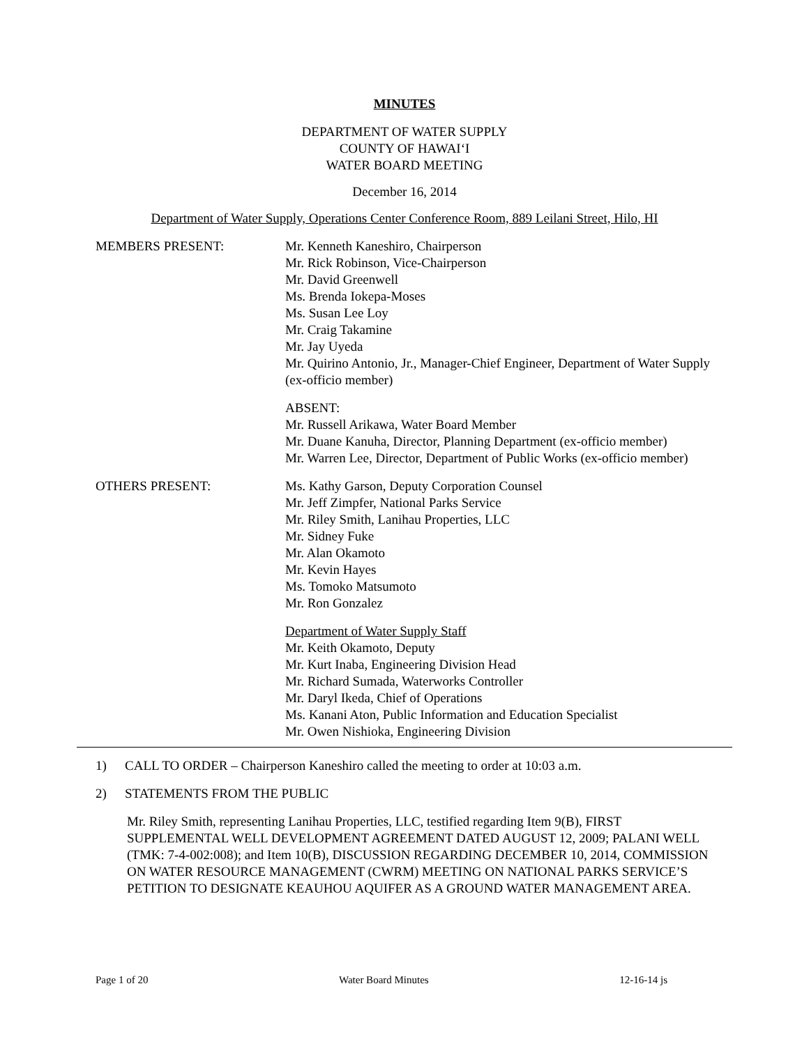MINUTES
DEPARTMENT OF WATER SUPPLY
COUNTY OF HAWAI‘I
WATER BOARD MEETING
December 16, 2014
Department of Water Supply, Operations Center Conference Room, 889 Leilani Street, Hilo, HI
MEMBERS PRESENT: Mr. Kenneth Kaneshiro, Chairperson
Mr. Rick Robinson, Vice-Chairperson
Mr. David Greenwell
Ms. Brenda Iokepa-Moses
Ms. Susan Lee Loy
Mr. Craig Takamine
Mr. Jay Uyeda
Mr. Quirino Antonio, Jr., Manager-Chief Engineer, Department of Water Supply (ex-officio member)
ABSENT:
Mr. Russell Arikawa, Water Board Member
Mr. Duane Kanuha, Director, Planning Department (ex-officio member)
Mr. Warren Lee, Director, Department of Public Works (ex-officio member)
OTHERS PRESENT: Ms. Kathy Garson, Deputy Corporation Counsel
Mr. Jeff Zimpfer, National Parks Service
Mr. Riley Smith, Lanihau Properties, LLC
Mr. Sidney Fuke
Mr. Alan Okamoto
Mr. Kevin Hayes
Ms. Tomoko Matsumoto
Mr. Ron Gonzalez
Department of Water Supply Staff
Mr. Keith Okamoto, Deputy
Mr. Kurt Inaba, Engineering Division Head
Mr. Richard Sumada, Waterworks Controller
Mr. Daryl Ikeda, Chief of Operations
Ms. Kanani Aton, Public Information and Education Specialist
Mr. Owen Nishioka, Engineering Division
1) CALL TO ORDER – Chairperson Kaneshiro called the meeting to order at 10:03 a.m.
2) STATEMENTS FROM THE PUBLIC
Mr. Riley Smith, representing Lanihau Properties, LLC, testified regarding Item 9(B), FIRST SUPPLEMENTAL WELL DEVELOPMENT AGREEMENT DATED AUGUST 12, 2009; PALANI WELL (TMK: 7-4-002:008); and Item 10(B), DISCUSSION REGARDING DECEMBER 10, 2014, COMMISSION ON WATER RESOURCE MANAGEMENT (CWRM) MEETING ON NATIONAL PARKS SERVICE’S PETITION TO DESIGNATE KEAUHOU AQUIFER AS A GROUND WATER MANAGEMENT AREA.
Page 1 of 20 Water Board Minutes 12-16-14 js